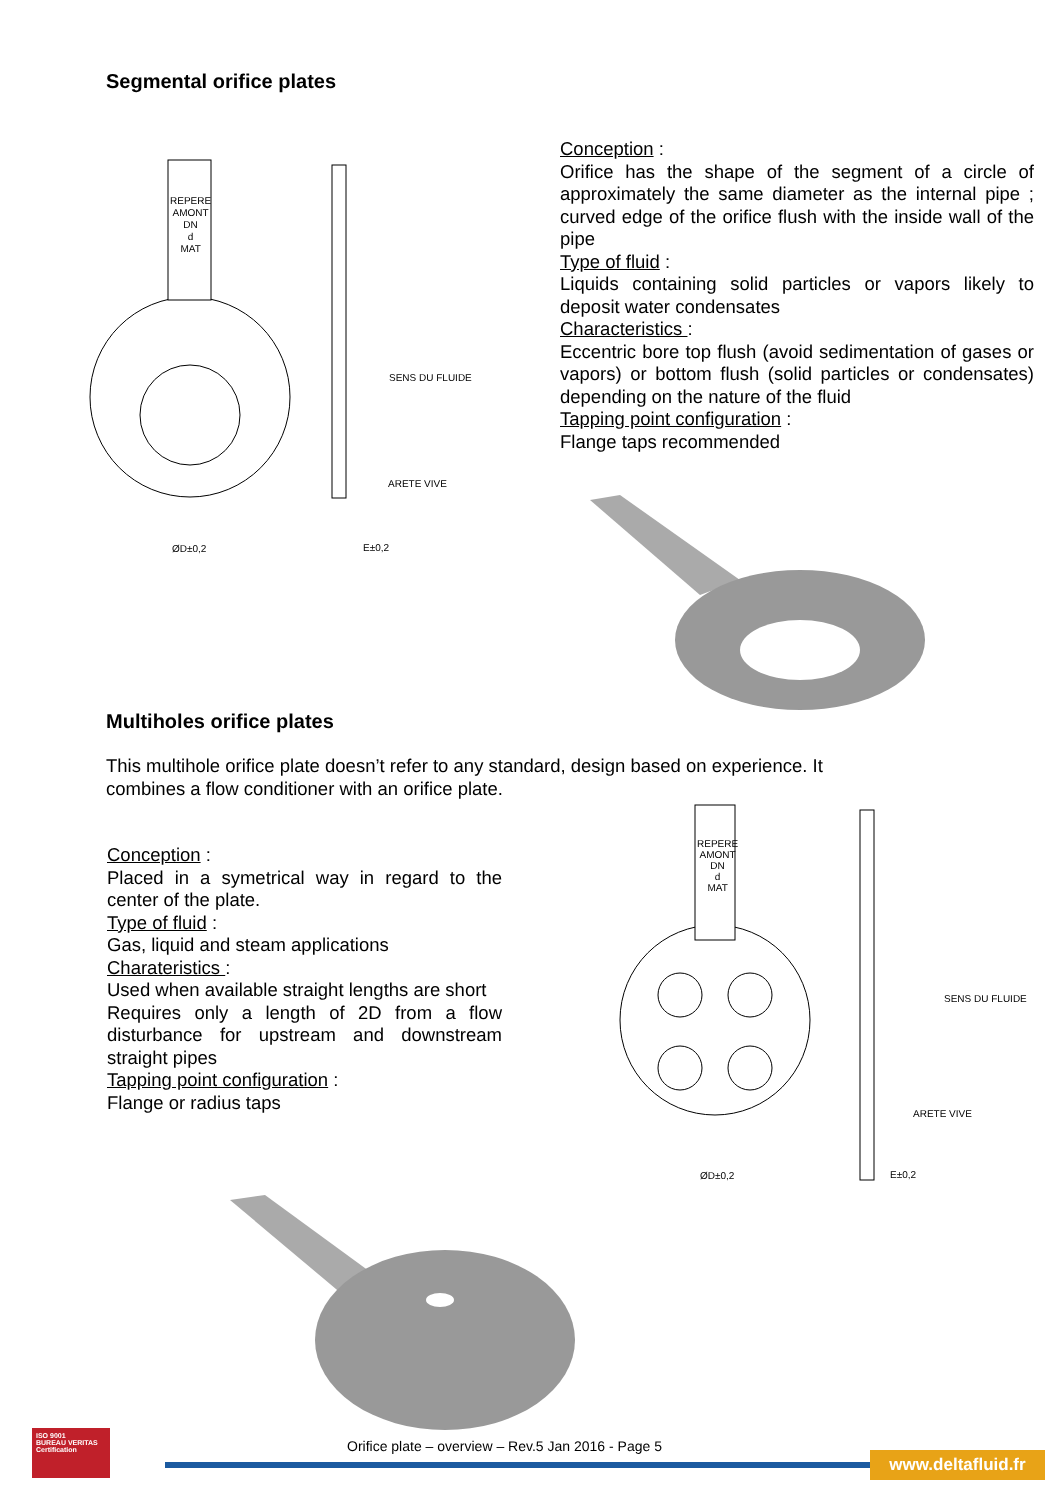Segmental orifice plates
REPERE
AMONT
DN
d
MAT
SENS DU FLUIDE
ARETE VIVE
ØD±0,2 E±0,2
Conception :
Orifice has the shape of the segment of a circle of approximately the same diameter as the internal pipe ; curved edge of the orifice flush with the inside wall of the pipe
Type of fluid :
Liquids containing solid particles or vapors likely to deposit water condensates
Characteristics :
Eccentric bore top flush (avoid sedimentation of gases or vapors) or bottom flush (solid particles or condensates) depending on the nature of the fluid
Tapping point configuration :
Flange taps recommended
Multiholes orifice plates
This multihole orifice plate doesn’t refer to any standard, design based on experience. It combines a flow conditioner with an orifice plate.
Conception :
Placed in a symetrical way in regard to the center of the plate.
Type of fluid :
Gas, liquid and steam applications
Charateristics :
Used when available straight lengths are short
Requires only a length of 2D from a flow disturbance for upstream and downstream straight pipes
Tapping point configuration :
Flange or radius taps
REPERE
AMONT
DN
d
MAT
SENS DU FLUIDE
ARETE VIVE
ØD±0,2 E±0,2
ISO 9001
BUREAU VERITAS
Certification
Orifice plate – overview – Rev.5 Jan 2016 - Page 5
www.deltafluid.fr